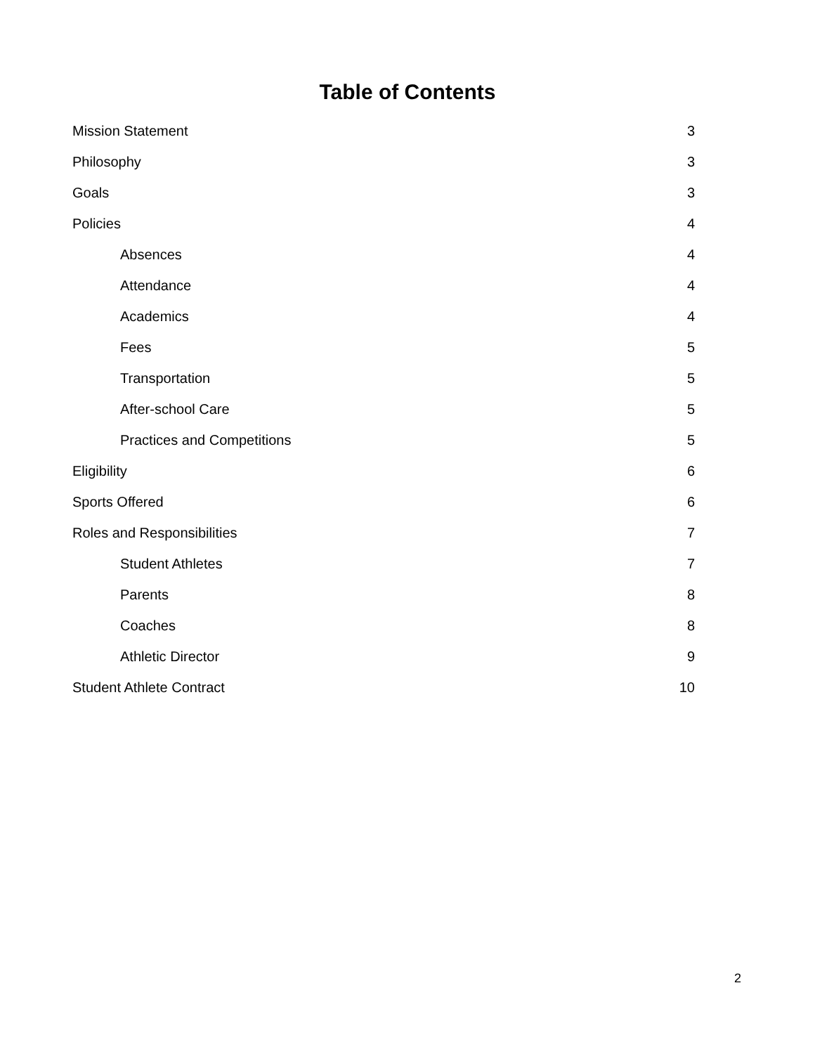Table of Contents
Mission Statement 3
Philosophy 3
Goals 3
Policies 4
Absences 4
Attendance 4
Academics 4
Fees 5
Transportation 5
After-school Care 5
Practices and Competitions 5
Eligibility 6
Sports Offered 6
Roles and Responsibilities 7
Student Athletes 7
Parents 8
Coaches 8
Athletic Director 9
Student Athlete Contract 10
2